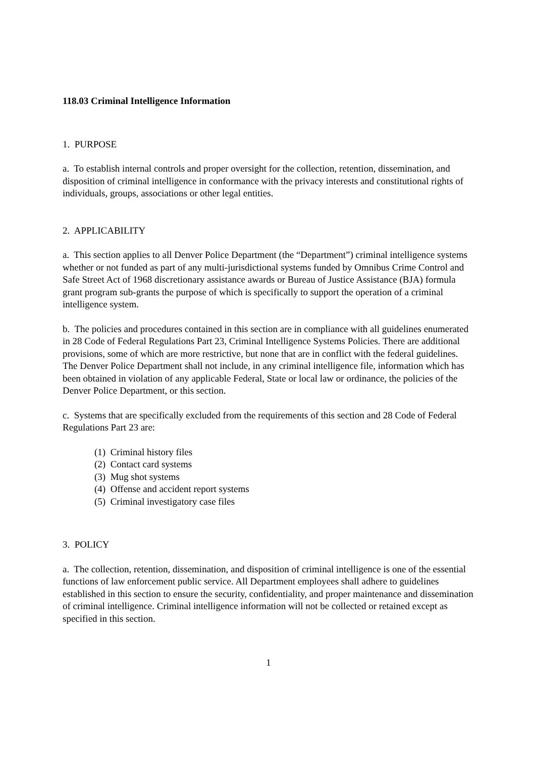118.03 Criminal Intelligence Information
1. PURPOSE
a. To establish internal controls and proper oversight for the collection, retention, dissemination, and disposition of criminal intelligence in conformance with the privacy interests and constitutional rights of individuals, groups, associations or other legal entities.
2. APPLICABILITY
a. This section applies to all Denver Police Department (the “Department”) criminal intelligence systems whether or not funded as part of any multi-jurisdictional systems funded by Omnibus Crime Control and Safe Street Act of 1968 discretionary assistance awards or Bureau of Justice Assistance (BJA) formula grant program sub-grants the purpose of which is specifically to support the operation of a criminal intelligence system.
b. The policies and procedures contained in this section are in compliance with all guidelines enumerated in 28 Code of Federal Regulations Part 23, Criminal Intelligence Systems Policies. There are additional provisions, some of which are more restrictive, but none that are in conflict with the federal guidelines. The Denver Police Department shall not include, in any criminal intelligence file, information which has been obtained in violation of any applicable Federal, State or local law or ordinance, the policies of the Denver Police Department, or this section.
c. Systems that are specifically excluded from the requirements of this section and 28 Code of Federal Regulations Part 23 are:
(1) Criminal history files
(2) Contact card systems
(3) Mug shot systems
(4) Offense and accident report systems
(5) Criminal investigatory case files
3. POLICY
a. The collection, retention, dissemination, and disposition of criminal intelligence is one of the essential functions of law enforcement public service. All Department employees shall adhere to guidelines established in this section to ensure the security, confidentiality, and proper maintenance and dissemination of criminal intelligence. Criminal intelligence information will not be collected or retained except as specified in this section.
1